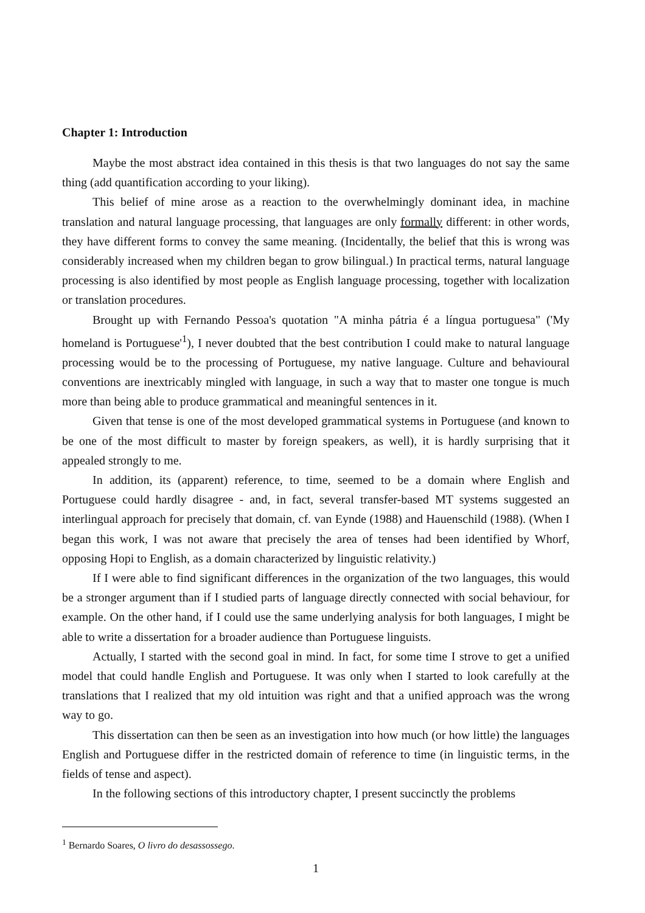Chapter 1: Introduction
Maybe the most abstract idea contained in this thesis is that two languages do not say the same thing (add quantification according to your liking).
This belief of mine arose as a reaction to the overwhelmingly dominant idea, in machine translation and natural language processing, that languages are only formally different: in other words, they have different forms to convey the same meaning. (Incidentally, the belief that this is wrong was considerably increased when my children began to grow bilingual.) In practical terms, natural language processing is also identified by most people as English language processing, together with localization or translation procedures.
Brought up with Fernando Pessoa's quotation "A minha pátria é a língua portuguesa" ('My homeland is Portuguese'<sup>1</sup>), I never doubted that the best contribution I could make to natural language processing would be to the processing of Portuguese, my native language. Culture and behavioural conventions are inextricably mingled with language, in such a way that to master one tongue is much more than being able to produce grammatical and meaningful sentences in it.
Given that tense is one of the most developed grammatical systems in Portuguese (and known to be one of the most difficult to master by foreign speakers, as well), it is hardly surprising that it appealed strongly to me.
In addition, its (apparent) reference, to time, seemed to be a domain where English and Portuguese could hardly disagree - and, in fact, several transfer-based MT systems suggested an interlingual approach for precisely that domain, cf. van Eynde (1988) and Hauenschild (1988). (When I began this work, I was not aware that precisely the area of tenses had been identified by Whorf, opposing Hopi to English, as a domain characterized by linguistic relativity.)
If I were able to find significant differences in the organization of the two languages, this would be a stronger argument than if I studied parts of language directly connected with social behaviour, for example. On the other hand, if I could use the same underlying analysis for both languages, I might be able to write a dissertation for a broader audience than Portuguese linguists.
Actually, I started with the second goal in mind. In fact, for some time I strove to get a unified model that could handle English and Portuguese. It was only when I started to look carefully at the translations that I realized that my old intuition was right and that a unified approach was the wrong way to go.
This dissertation can then be seen as an investigation into how much (or how little) the languages English and Portuguese differ in the restricted domain of reference to time (in linguistic terms, in the fields of tense and aspect).
In the following sections of this introductory chapter, I present succinctly the problems
<sup>1</sup> Bernardo Soares, O livro do desassossego.
1